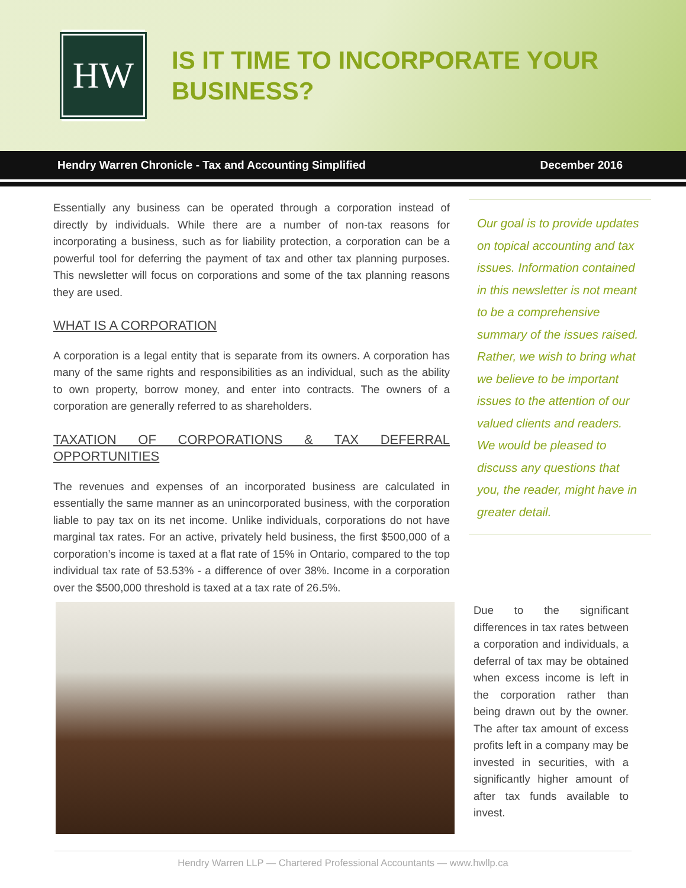HW
IS IT TIME TO INCORPORATE YOUR BUSINESS?
Hendry Warren Chronicle - Tax and Accounting Simplified December 2016
Essentially any business can be operated through a corporation instead of directly by individuals. While there are a number of non-tax reasons for incorporating a business, such as for liability protection, a corporation can be a powerful tool for deferring the payment of tax and other tax planning purposes. This newsletter will focus on corporations and some of the tax planning reasons they are used.
WHAT IS A CORPORATION
A corporation is a legal entity that is separate from its owners. A corporation has many of the same rights and responsibilities as an individual, such as the ability to own property, borrow money, and enter into contracts. The owners of a corporation are generally referred to as shareholders.
TAXATION OF CORPORATIONS & TAX DEFERRAL OPPORTUNITIES
The revenues and expenses of an incorporated business are calculated in essentially the same manner as an unincorporated business, with the corporation liable to pay tax on its net income. Unlike individuals, corporations do not have marginal tax rates. For an active, privately held business, the first $500,000 of a corporation’s income is taxed at a flat rate of 15% in Ontario, compared to the top individual tax rate of 53.53% - a difference of over 38%. Income in a corporation over the $500,000 threshold is taxed at a tax rate of 26.5%.
Our goal is to provide updates on topical accounting and tax issues. Information contained in this newsletter is not meant to be a comprehensive summary of the issues raised. Rather, we wish to bring what we believe to be important issues to the attention of our valued clients and readers. We would be pleased to discuss any questions that you, the reader, might have in greater detail.
Due to the significant differences in tax rates between a corporation and individuals, a deferral of tax may be obtained when excess income is left in the corporation rather than being drawn out by the owner. The after tax amount of excess profits left in a company may be invested in securities, with a significantly higher amount of after tax funds available to invest.
Hendry Warren LLP — Chartered Professional Accountants — www.hwllp.ca